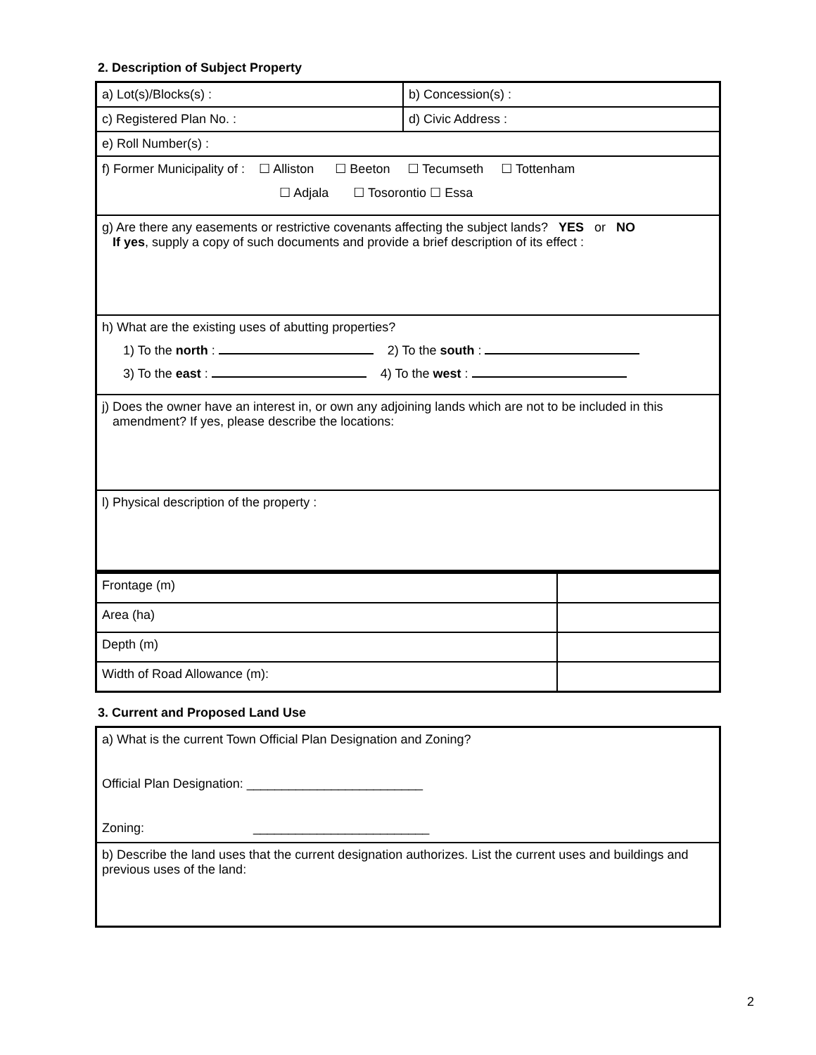2. Description of Subject Property
| a) Lot(s)/Blocks(s) : | b) Concession(s) : |
| c) Registered Plan No. : | d) Civic Address : |
| e) Roll Number(s) : | |
| f) Former Municipality of : ☐ Alliston ☐ Beeton ☐ Tecumseth ☐ Tottenham ☐ Adjala ☐ Tosorontio ☐ Essa | |
| g) Are there any easements or restrictive covenants affecting the subject lands? YES or NO If yes , supply a copy of such documents and provide a brief description of its effect : | |
| h) What are the existing uses of abutting properties? 1) To the north : 2) To the south : 3) To the east : 4) To the west : | |
| j) Does the owner have an interest in, or own any adjoining lands which are not to be included in this amendment? If yes, please describe the locations: | |
| l) Physical description of the property : | |
| Frontage (m) | |
| Area (ha) | |
| Depth (m) | |
| Width of Road Allowance (m): | |
3. Current and Proposed Land Use
| a) What is the current Town Official Plan Designation and Zoning? Official Plan Designation: _________________________ Zoning: _________________________ |
| b) Describe the land uses that the current designation authorizes. List the current uses and buildings and previous uses of the land: |
2